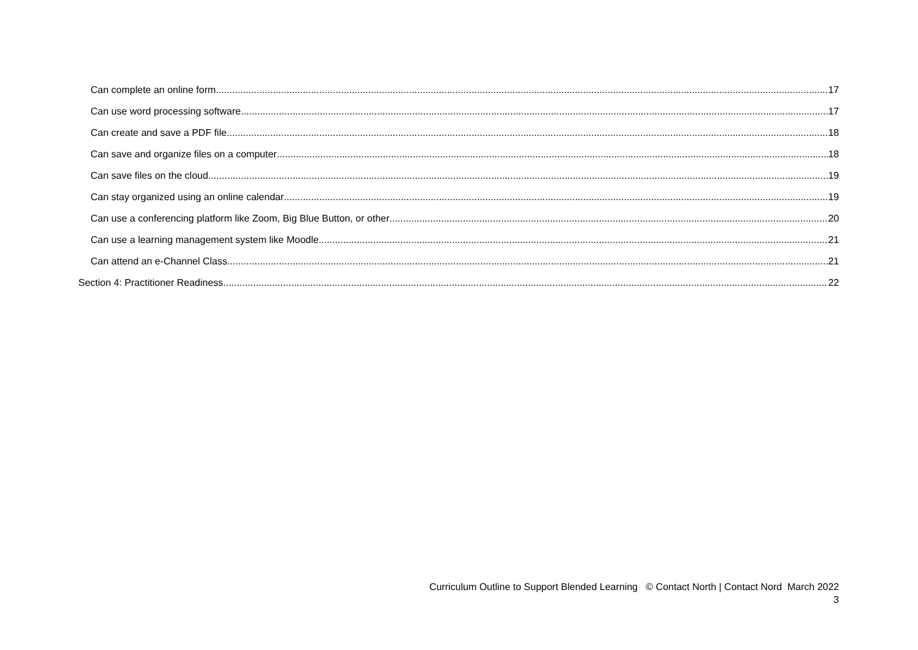Can complete an online form 17
Can use word processing software 17
Can create and save a PDF file 18
Can save and organize files on a computer 18
Can save files on the cloud 19
Can stay organized using an online calendar 19
Can use a conferencing platform like Zoom, Big Blue Button, or other 20
Can use a learning management system like Moodle 21
Can attend an e-Channel Class 21
Section 4: Practitioner Readiness 22
Curriculum Outline to Support Blended Learning © Contact North | Contact Nord March 2022
3